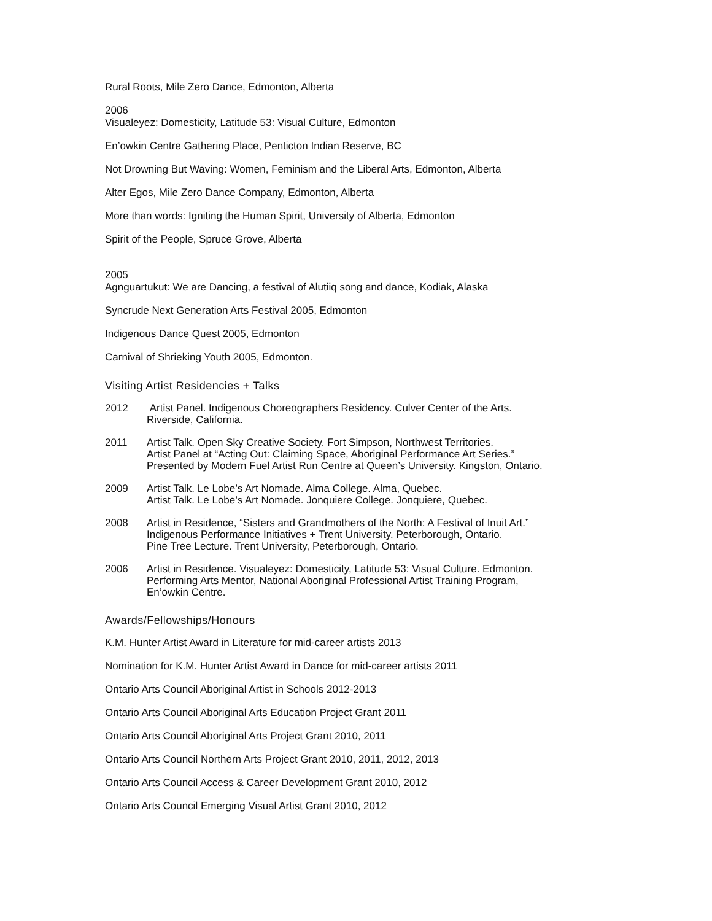Rural Roots, Mile Zero Dance, Edmonton, Alberta
2006
Visualeyez: Domesticity, Latitude 53: Visual Culture, Edmonton
En’owkin Centre Gathering Place, Penticton Indian Reserve, BC
Not Drowning But Waving: Women, Feminism and the Liberal Arts, Edmonton, Alberta
Alter Egos, Mile Zero Dance Company, Edmonton, Alberta
More than words: Igniting the Human Spirit, University of Alberta, Edmonton
Spirit of the People, Spruce Grove, Alberta
2005
Agnguartukut: We are Dancing, a festival of Alutiiq song and dance, Kodiak, Alaska
Syncrude Next Generation Arts Festival 2005, Edmonton
Indigenous Dance Quest 2005, Edmonton
Carnival of Shrieking Youth 2005, Edmonton.
Visiting Artist Residencies + Talks
2012 Artist Panel. Indigenous Choreographers Residency. Culver Center of the Arts.
Riverside, California.
2011 Artist Talk. Open Sky Creative Society. Fort Simpson, Northwest Territories.
Artist Panel at “Acting Out: Claiming Space, Aboriginal Performance Art Series.”
Presented by Modern Fuel Artist Run Centre at Queen’s University. Kingston, Ontario.
2009 Artist Talk. Le Lobe’s Art Nomade. Alma College. Alma, Quebec.
Artist Talk. Le Lobe’s Art Nomade. Jonquiere College. Jonquiere, Quebec.
2008 Artist in Residence, “Sisters and Grandmothers of the North: A Festival of Inuit Art.”
Indigenous Performance Initiatives + Trent University. Peterborough, Ontario.
Pine Tree Lecture. Trent University, Peterborough, Ontario.
2006 Artist in Residence. Visualeyez: Domesticity, Latitude 53: Visual Culture. Edmonton.
Performing Arts Mentor, National Aboriginal Professional Artist Training Program,
En’owkin Centre.
Awards/Fellowships/Honours
K.M. Hunter Artist Award in Literature for mid-career artists 2013
Nomination for K.M. Hunter Artist Award in Dance for mid-career artists 2011
Ontario Arts Council Aboriginal Artist in Schools 2012-2013
Ontario Arts Council Aboriginal Arts Education Project Grant 2011
Ontario Arts Council Aboriginal Arts Project Grant 2010, 2011
Ontario Arts Council Northern Arts Project Grant 2010, 2011, 2012, 2013
Ontario Arts Council Access & Career Development Grant 2010, 2012
Ontario Arts Council Emerging Visual Artist Grant 2010, 2012